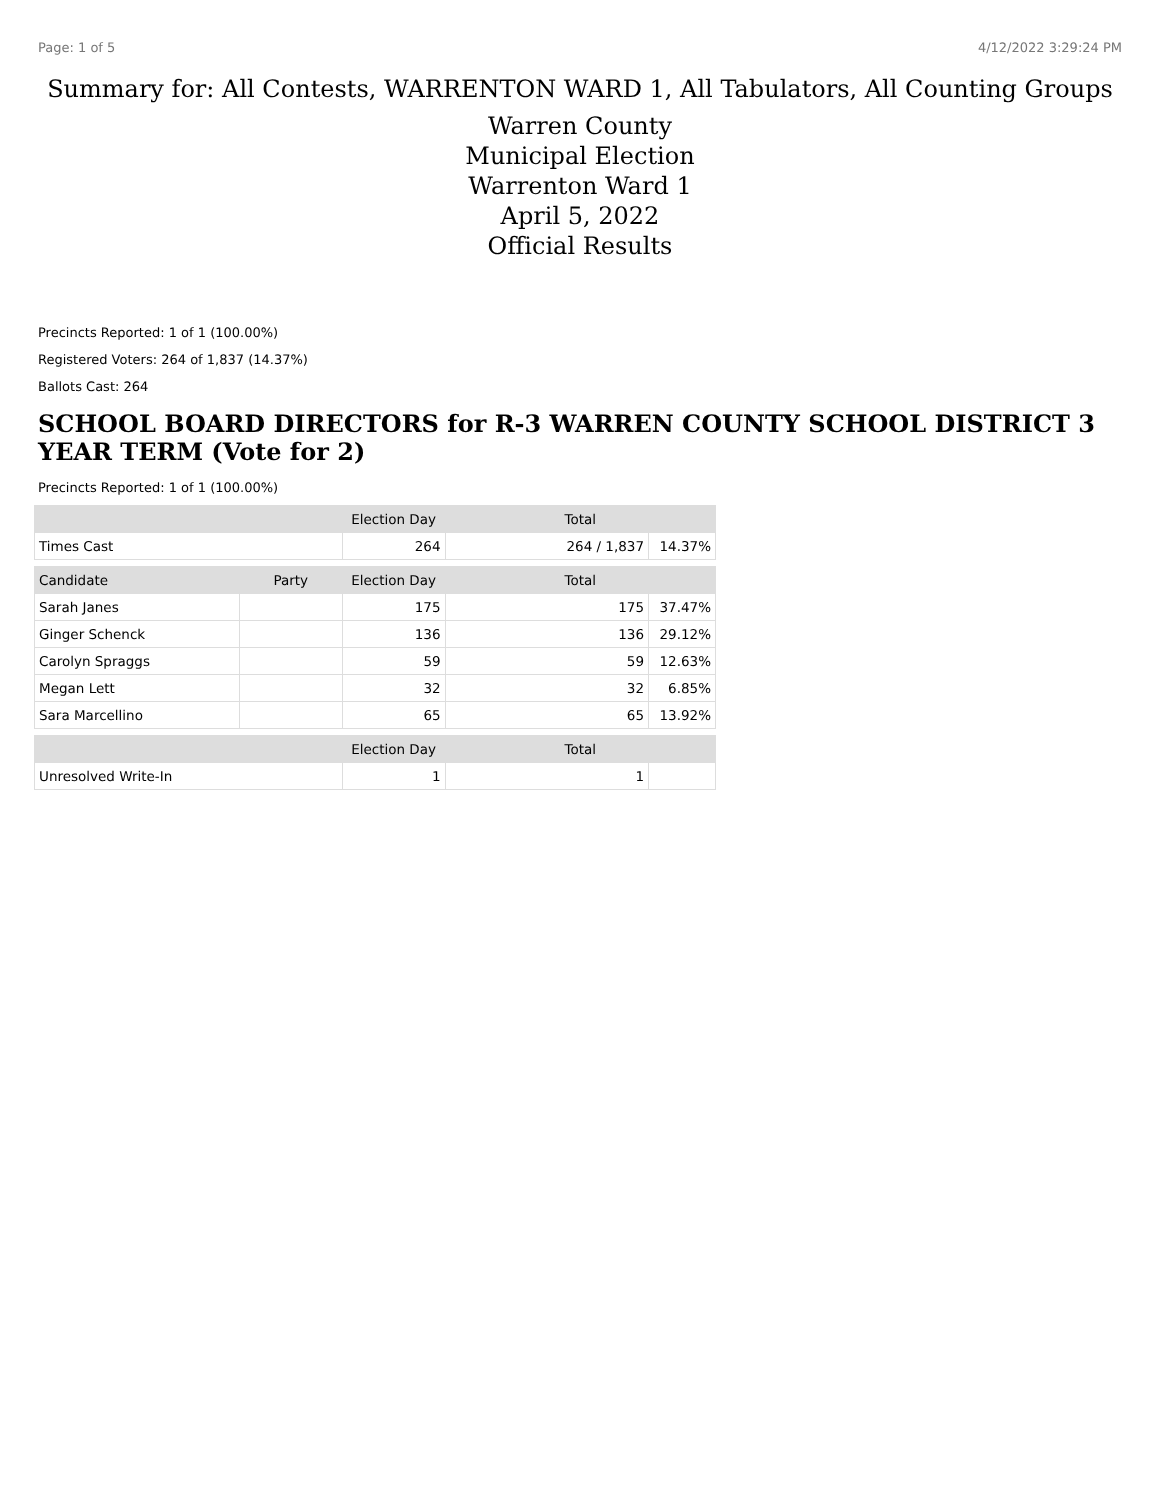Page: 1 of 5 4/12/2022 3:29:24 PM
Summary for: All Contests, WARRENTON WARD 1, All Tabulators, All Counting Groups
Warren County
Municipal Election
Warrenton Ward 1
April 5, 2022
Official Results
Precincts Reported: 1 of 1 (100.00%)
Registered Voters: 264 of 1,837 (14.37%)
Ballots Cast: 264
SCHOOL BOARD DIRECTORS for R-3 WARREN COUNTY SCHOOL DISTRICT 3 YEAR TERM (Vote for 2)
Precincts Reported: 1 of 1 (100.00%)
| | | Election Day | Total | |
| --- | --- | --- | --- | --- |
| Times Cast | | 264 | 264 / 1,837 | 14.37% |
| Candidate | Party | Election Day | Total | |
| Sarah Janes | | 175 | 175 | 37.47% |
| Ginger Schenck | | 136 | 136 | 29.12% |
| Carolyn Spraggs | | 59 | 59 | 12.63% |
| Megan Lett | | 32 | 32 | 6.85% |
| Sara Marcellino | | 65 | 65 | 13.92% |
| | | Election Day | Total | |
| Unresolved Write-In | | 1 | 1 | |